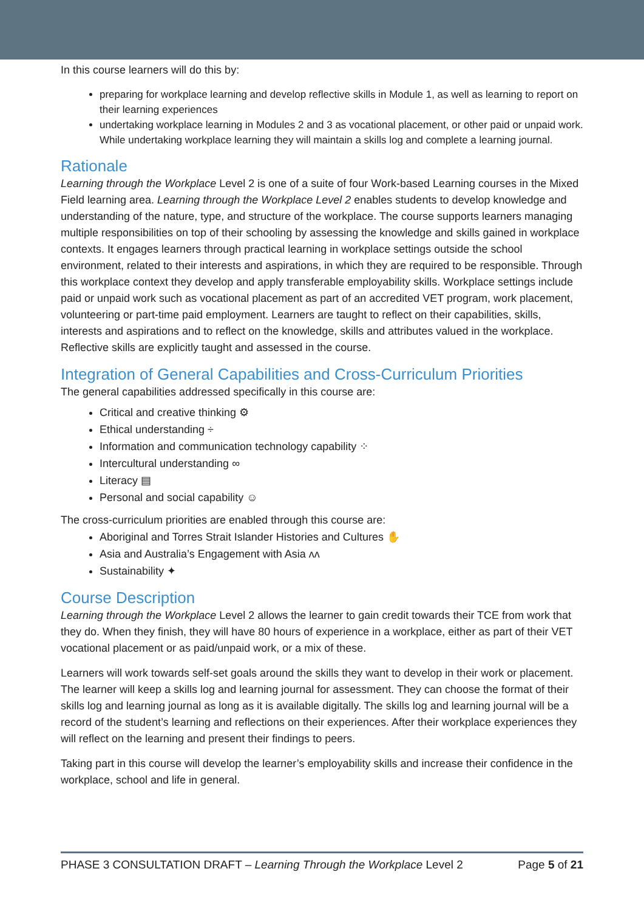In this course learners will do this by:
preparing for workplace learning and develop reflective skills in Module 1, as well as learning to report on their learning experiences
undertaking workplace learning in Modules 2 and 3 as vocational placement, or other paid or unpaid work. While undertaking workplace learning they will maintain a skills log and complete a learning journal.
Rationale
Learning through the Workplace Level 2 is one of a suite of four Work-based Learning courses in the Mixed Field learning area. Learning through the Workplace Level 2 enables students to develop knowledge and understanding of the nature, type, and structure of the workplace. The course supports learners managing multiple responsibilities on top of their schooling by assessing the knowledge and skills gained in workplace contexts. It engages learners through practical learning in workplace settings outside the school environment, related to their interests and aspirations, in which they are required to be responsible. Through this workplace context they develop and apply transferable employability skills. Workplace settings include paid or unpaid work such as vocational placement as part of an accredited VET program, work placement, volunteering or part-time paid employment. Learners are taught to reflect on their capabilities, skills, interests and aspirations and to reflect on the knowledge, skills and attributes valued in the workplace. Reflective skills are explicitly taught and assessed in the course.
Integration of General Capabilities and Cross-Curriculum Priorities
The general capabilities addressed specifically in this course are:
Critical and creative thinking ⚙
Ethical understanding ÷
Information and communication technology capability ⁘
Intercultural understanding ∞
Literacy ▤
Personal and social capability ☺
The cross-curriculum priorities are enabled through this course are:
Aboriginal and Torres Strait Islander Histories and Cultures ✋
Asia and Australia’s Engagement with Asia ᴧᴧ
Sustainability ✦
Course Description
Learning through the Workplace Level 2 allows the learner to gain credit towards their TCE from work that they do. When they finish, they will have 80 hours of experience in a workplace, either as part of their VET vocational placement or as paid/unpaid work, or a mix of these.
Learners will work towards self-set goals around the skills they want to develop in their work or placement. The learner will keep a skills log and learning journal for assessment. They can choose the format of their skills log and learning journal as long as it is available digitally. The skills log and learning journal will be a record of the student’s learning and reflections on their experiences. After their workplace experiences they will reflect on the learning and present their findings to peers.
Taking part in this course will develop the learner’s employability skills and increase their confidence in the workplace, school and life in general.
PHASE 3 CONSULTATION DRAFT – Learning Through the Workplace Level 2 Page 5 of 21